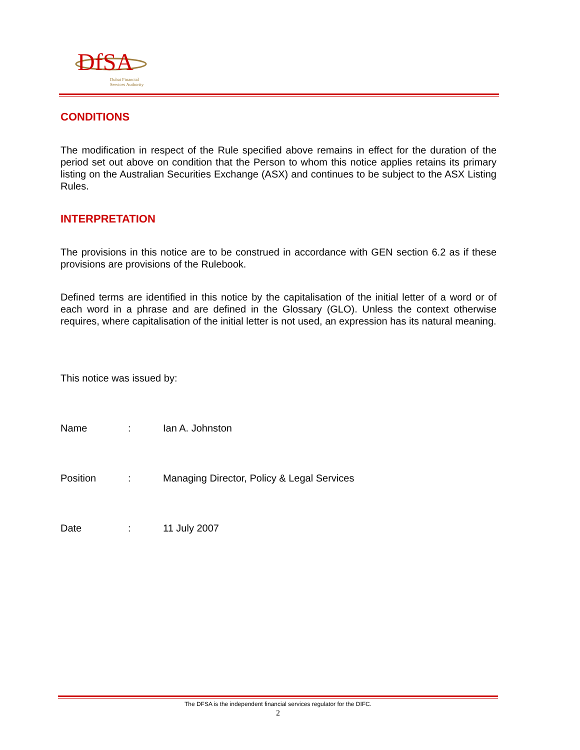DfSA
Dubai Financial
Services Authority
CONDITIONS
The modification in respect of the Rule specified above remains in effect for the duration of the period set out above on condition that the Person to whom this notice applies retains its primary listing on the Australian Securities Exchange (ASX) and continues to be subject to the ASX Listing Rules.
INTERPRETATION
The provisions in this notice are to be construed in accordance with GEN section 6.2 as if these provisions are provisions of the Rulebook.
Defined terms are identified in this notice by the capitalisation of the initial letter of a word or of each word in a phrase and are defined in the Glossary (GLO). Unless the context otherwise requires, where capitalisation of the initial letter is not used, an expression has its natural meaning.
This notice was issued by:
Name: Ian A. Johnston
Position: Managing Director, Policy & Legal Services
Date: 11 July 2007
The DFSA is the independent financial services regulator for the DIFC.
2